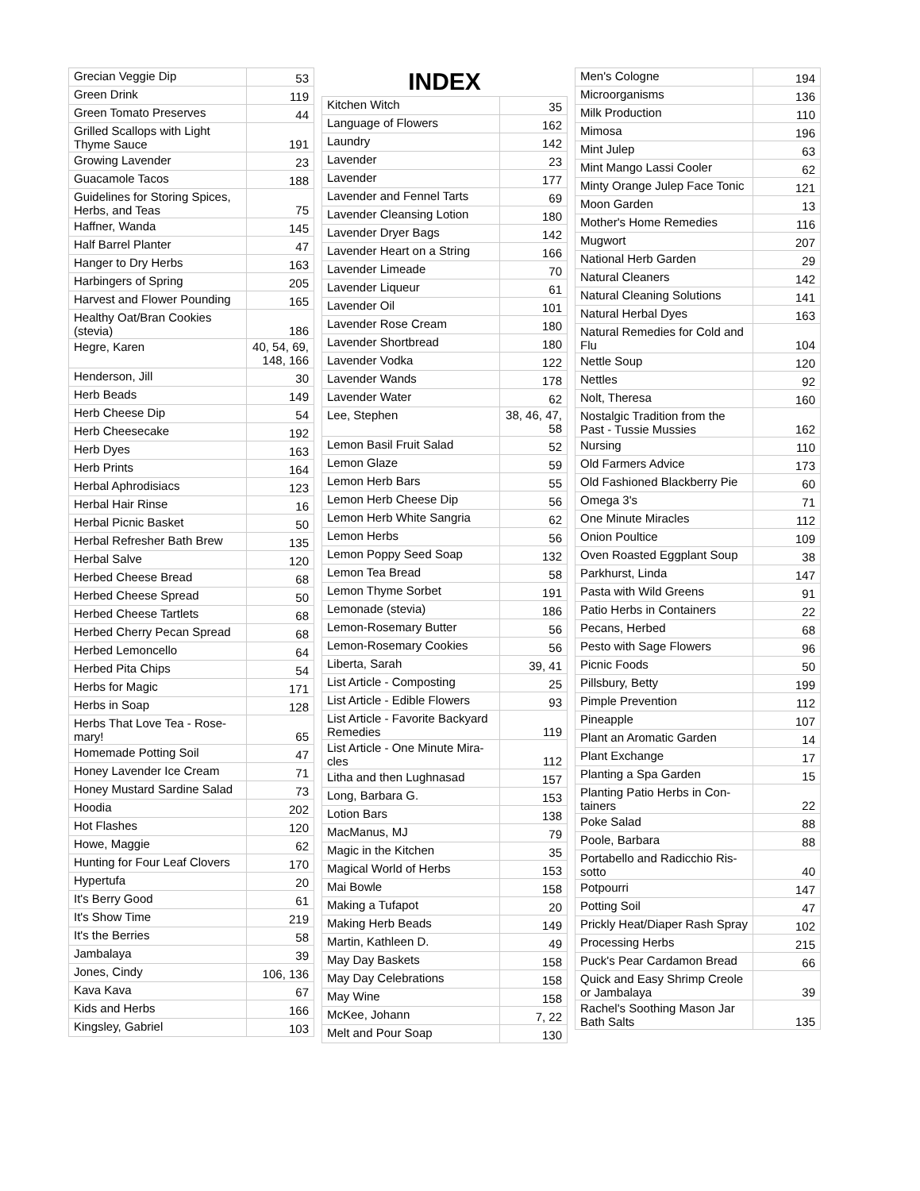| Grecian Veggie Dip | 53 |
| Green Drink | 119 |
| Green Tomato Preserves | 44 |
| Grilled Scallops with Light Thyme Sauce | 191 |
| Growing Lavender | 23 |
| Guacamole Tacos | 188 |
| Guidelines for Storing Spices, Herbs, and Teas | 75 |
| Haffner, Wanda | 145 |
| Half Barrel Planter | 47 |
| Hanger to Dry Herbs | 163 |
| Harbingers of Spring | 205 |
| Harvest and Flower Pounding | 165 |
| Healthy Oat/Bran Cookies (stevia) | 186 |
| Hegre, Karen | 40, 54, 69, 148, 166 |
| Henderson, Jill | 30 |
| Herb Beads | 149 |
| Herb Cheese Dip | 54 |
| Herb Cheesecake | 192 |
| Herb Dyes | 163 |
| Herb Prints | 164 |
| Herbal Aphrodisiacs | 123 |
| Herbal Hair Rinse | 16 |
| Herbal Picnic Basket | 50 |
| Herbal Refresher Bath Brew | 135 |
| Herbal Salve | 120 |
| Herbed Cheese Bread | 68 |
| Herbed Cheese Spread | 50 |
| Herbed Cheese Tartlets | 68 |
| Herbed Cherry Pecan Spread | 68 |
| Herbed Lemoncello | 64 |
| Herbed Pita Chips | 54 |
| Herbs for Magic | 171 |
| Herbs in Soap | 128 |
| Herbs That Love Tea - Rose-mary! | 65 |
| Homemade Potting Soil | 47 |
| Honey Lavender Ice Cream | 71 |
| Honey Mustard Sardine Salad | 73 |
| Hoodia | 202 |
| Hot Flashes | 120 |
| Howe, Maggie | 62 |
| Hunting for Four Leaf Clovers | 170 |
| Hypertufa | 20 |
| It's Berry Good | 61 |
| It's Show Time | 219 |
| It's the Berries | 58 |
| Jambalaya | 39 |
| Jones, Cindy | 106, 136 |
| Kava Kava | 67 |
| Kids and Herbs | 166 |
| Kingsley, Gabriel | 103 |
INDEX
| Kitchen Witch | 35 |
| Language of Flowers | 162 |
| Laundry | 142 |
| Lavender | 23 |
| Lavender | 177 |
| Lavender and Fennel Tarts | 69 |
| Lavender Cleansing Lotion | 180 |
| Lavender Dryer Bags | 142 |
| Lavender Heart on a String | 166 |
| Lavender Limeade | 70 |
| Lavender Liqueur | 61 |
| Lavender Oil | 101 |
| Lavender Rose Cream | 180 |
| Lavender Shortbread | 180 |
| Lavender Vodka | 122 |
| Lavender Wands | 178 |
| Lavender Water | 62 |
| Lee, Stephen | 38, 46, 47, 58 |
| Lemon Basil Fruit Salad | 52 |
| Lemon Glaze | 59 |
| Lemon Herb Bars | 55 |
| Lemon Herb Cheese Dip | 56 |
| Lemon Herb White Sangria | 62 |
| Lemon Herbs | 56 |
| Lemon Poppy Seed Soap | 132 |
| Lemon Tea Bread | 58 |
| Lemon Thyme Sorbet | 191 |
| Lemonade (stevia) | 186 |
| Lemon-Rosemary Butter | 56 |
| Lemon-Rosemary Cookies | 56 |
| Liberta, Sarah | 39, 41 |
| List Article - Composting | 25 |
| List Article - Edible Flowers | 93 |
| List Article - Favorite Backyard Remedies | 119 |
| List Article - One Minute Mira-cles | 112 |
| Litha and then Lughnasad | 157 |
| Long, Barbara G. | 153 |
| Lotion Bars | 138 |
| MacManus, MJ | 79 |
| Magic in the Kitchen | 35 |
| Magical World of Herbs | 153 |
| Mai Bowle | 158 |
| Making a Tufapot | 20 |
| Making Herb Beads | 149 |
| Martin, Kathleen D. | 49 |
| May Day Baskets | 158 |
| May Day Celebrations | 158 |
| May Wine | 158 |
| McKee, Johann | 7, 22 |
| Melt and Pour Soap | 130 |
| Men's Cologne | 194 |
| Microorganisms | 136 |
| Milk Production | 110 |
| Mimosa | 196 |
| Mint Julep | 63 |
| Mint Mango Lassi Cooler | 62 |
| Minty Orange Julep Face Tonic | 121 |
| Moon Garden | 13 |
| Mother's Home Remedies | 116 |
| Mugwort | 207 |
| National Herb Garden | 29 |
| Natural Cleaners | 142 |
| Natural Cleaning Solutions | 141 |
| Natural Herbal Dyes | 163 |
| Natural Remedies for Cold and Flu | 104 |
| Nettle Soup | 120 |
| Nettles | 92 |
| Nolt, Theresa | 160 |
| Nostalgic Tradition from the Past - Tussie Mussies | 162 |
| Nursing | 110 |
| Old Farmers Advice | 173 |
| Old Fashioned Blackberry Pie | 60 |
| Omega 3's | 71 |
| One Minute Miracles | 112 |
| Onion Poultice | 109 |
| Oven Roasted Eggplant Soup | 38 |
| Parkhurst, Linda | 147 |
| Pasta with Wild Greens | 91 |
| Patio Herbs in Containers | 22 |
| Pecans, Herbed | 68 |
| Pesto with Sage Flowers | 96 |
| Picnic Foods | 50 |
| Pillsbury, Betty | 199 |
| Pimple Prevention | 112 |
| Pineapple | 107 |
| Plant an Aromatic Garden | 14 |
| Plant Exchange | 17 |
| Planting a Spa Garden | 15 |
| Planting Patio Herbs in Con-tainers | 22 |
| Poke Salad | 88 |
| Poole, Barbara | 88 |
| Portabello and Radicchio Ris-sotto | 40 |
| Potpourri | 147 |
| Potting Soil | 47 |
| Prickly Heat/Diaper Rash Spray | 102 |
| Processing Herbs | 215 |
| Puck's Pear Cardamon Bread | 66 |
| Quick and Easy Shrimp Creole or Jambalaya | 39 |
| Rachel's Soothing Mason Jar Bath Salts | 135 |